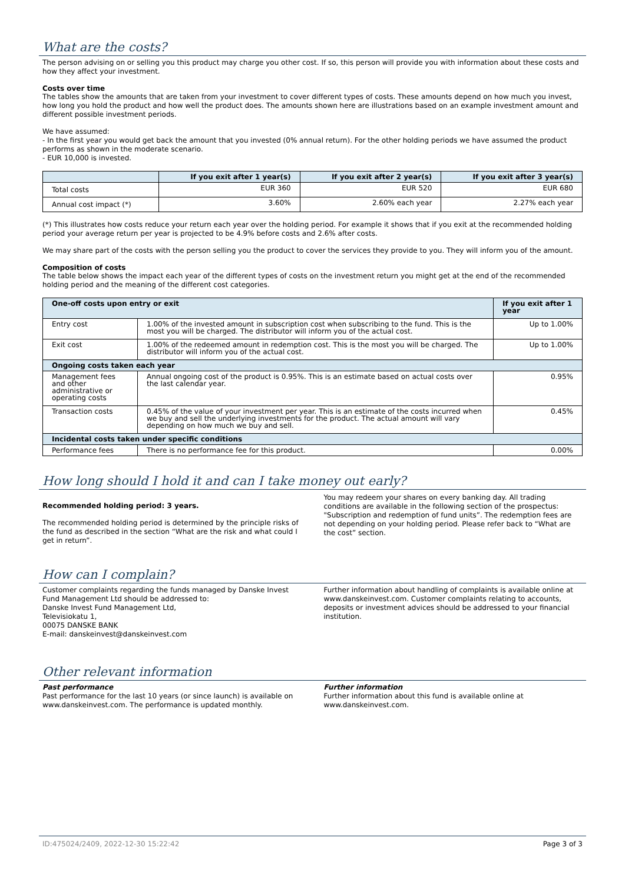What are the costs?
The person advising on or selling you this product may charge you other cost. If so, this person will provide you with information about these costs and how they affect your investment.
Costs over time
The tables show the amounts that are taken from your investment to cover different types of costs. These amounts depend on how much you invest, how long you hold the product and how well the product does. The amounts shown here are illustrations based on an example investment amount and different possible investment periods.
We have assumed:
- In the first year you would get back the amount that you invested (0% annual return). For the other holding periods we have assumed the product performs as shown in the moderate scenario.
- EUR 10,000 is invested.
| | If you exit after 1 year(s) | If you exit after 2 year(s) | If you exit after 3 year(s) |
| --- | --- | --- | --- |
| Total costs | EUR 360 | EUR 520 | EUR 680 |
| Annual cost impact (*) | 3.60% | 2.60% each year | 2.27% each year |
(*) This illustrates how costs reduce your return each year over the holding period. For example it shows that if you exit at the recommended holding period your average return per year is projected to be 4.9% before costs and 2.6% after costs.
We may share part of the costs with the person selling you the product to cover the services they provide to you. They will inform you of the amount.
Composition of costs
The table below shows the impact each year of the different types of costs on the investment return you might get at the end of the recommended holding period and the meaning of the different cost categories.
| One-off costs upon entry or exit | | If you exit after 1 year |
| --- | --- | --- |
| Entry cost | 1.00% of the invested amount in subscription cost when subscribing to the fund. This is the most you will be charged. The distributor will inform you of the actual cost. | Up to 1.00% |
| Exit cost | 1.00% of the redeemed amount in redemption cost. This is the most you will be charged. The distributor will inform you of the actual cost. | Up to 1.00% |
| Ongoing costs taken each year | | |
| Management fees and other administrative or operating costs | Annual ongoing cost of the product is 0.95%. This is an estimate based on actual costs over the last calendar year. | 0.95% |
| Transaction costs | 0.45% of the value of your investment per year. This is an estimate of the costs incurred when we buy and sell the underlying investments for the product. The actual amount will vary depending on how much we buy and sell. | 0.45% |
| Incidental costs taken under specific conditions | | |
| Performance fees | There is no performance fee for this product. | 0.00% |
How long should I hold it and can I take money out early?
Recommended holding period: 3 years.
The recommended holding period is determined by the principle risks of the fund as described in the section “What are the risk and what could I get in return”.
You may redeem your shares on every banking day. All trading conditions are available in the following section of the prospectus: "Subscription and redemption of fund units”. The redemption fees are not depending on your holding period. Please refer back to “What are the cost” section.
How can I complain?
Customer complaints regarding the funds managed by Danske Invest Fund Management Ltd should be addressed to:
Danske Invest Fund Management Ltd,
Televisiokatu 1,
00075 DANSKE BANK
E-mail: danskeinvest@danskeinvest.com
Further information about handling of complaints is available online at www.danskeinvest.com. Customer complaints relating to accounts, deposits or investment advices should be addressed to your financial institution.
Other relevant information
Past performance
Past performance for the last 10 years (or since launch) is available on www.danskeinvest.com. The performance is updated monthly.
Further information
Further information about this fund is available online at www.danskeinvest.com.
ID:475024/2409, 2022-12-30 15:22:42 Page 3 of 3